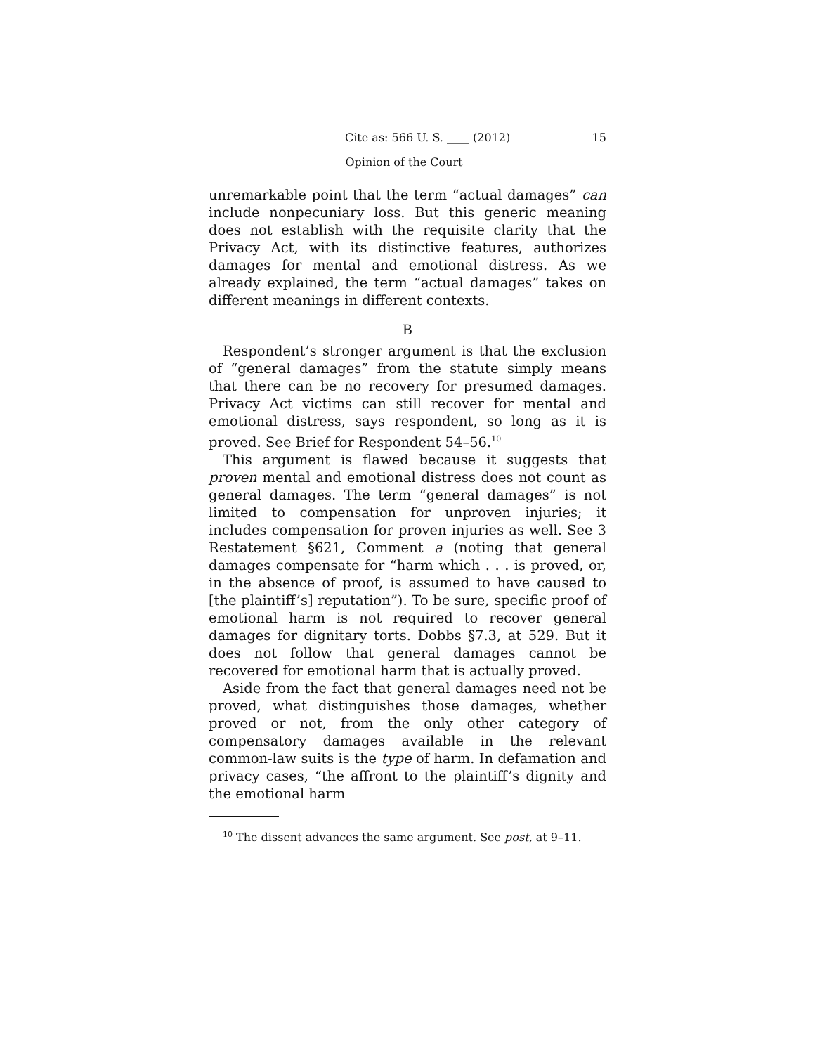Cite as: 566 U. S. ____ (2012) 15
Opinion of the Court
unremarkable point that the term “actual damages” can include nonpecuniary loss. But this generic meaning does not establish with the requisite clarity that the Privacy Act, with its distinctive features, authorizes damages for mental and emotional distress. As we already explained, the term “actual damages” takes on different meanings in different contexts.
B
Respondent’s stronger argument is that the exclusion of “general damages” from the statute simply means that there can be no recovery for presumed damages. Privacy Act victims can still recover for mental and emotional distress, says respondent, so long as it is proved. See Brief for Respondent 54–56.<sup>10</sup>
This argument is flawed because it suggests that proven mental and emotional distress does not count as general damages. The term “general damages” is not limited to compensation for unproven injuries; it includes compensation for proven injuries as well. See 3 Restatement §621, Comment a (noting that general damages compensate for “harm which . . . is proved, or, in the absence of proof, is assumed to have caused to [the plaintiff’s] reputation”). To be sure, specific proof of emotional harm is not required to recover general damages for dignitary torts. Dobbs §7.3, at 529. But it does not follow that general damages cannot be recovered for emotional harm that is actually proved.
Aside from the fact that general damages need not be proved, what distinguishes those damages, whether proved or not, from the only other category of compensatory damages available in the relevant common-law suits is the type of harm. In defamation and privacy cases, “the affront to the plaintiff’s dignity and the emotional harm
<sup>10</sup> The dissent advances the same argument. See post, at 9–11.